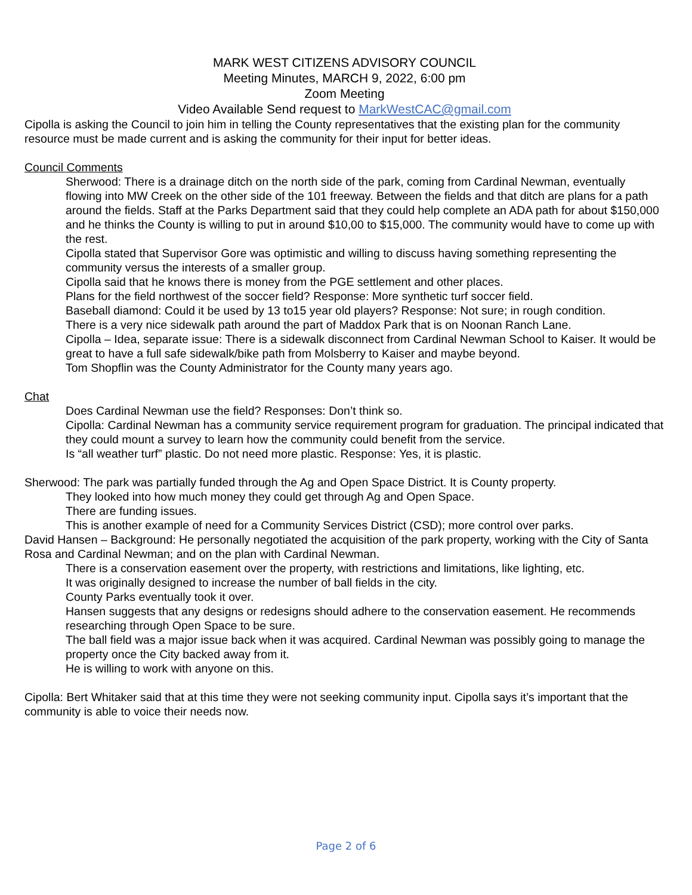MARK WEST CITIZENS ADVISORY COUNCIL
Meeting Minutes, MARCH 9, 2022, 6:00 pm
Zoom Meeting
Video Available Send request to MarkWestCAC@gmail.com
Cipolla is asking the Council to join him in telling the County representatives that the existing plan for the community resource must be made current and is asking the community for their input for better ideas.
Council Comments
Sherwood: There is a drainage ditch on the north side of the park, coming from Cardinal Newman, eventually flowing into MW Creek on the other side of the 101 freeway. Between the fields and that ditch are plans for a path around the fields. Staff at the Parks Department said that they could help complete an ADA path for about $150,000 and he thinks the County is willing to put in around $10,00 to $15,000. The community would have to come up with the rest.
Cipolla stated that Supervisor Gore was optimistic and willing to discuss having something representing the community versus the interests of a smaller group.
Cipolla said that he knows there is money from the PGE settlement and other places.
Plans for the field northwest of the soccer field? Response: More synthetic turf soccer field.
Baseball diamond: Could it be used by 13 to15 year old players? Response: Not sure; in rough condition.
There is a very nice sidewalk path around the part of Maddox Park that is on Noonan Ranch Lane.
Cipolla – Idea, separate issue: There is a sidewalk disconnect from Cardinal Newman School to Kaiser. It would be great to have a full safe sidewalk/bike path from Molsberry to Kaiser and maybe beyond.
Tom Shopflin was the County Administrator for the County many years ago.
Chat
Does Cardinal Newman use the field? Responses: Don’t think so.
Cipolla: Cardinal Newman has a community service requirement program for graduation. The principal indicated that they could mount a survey to learn how the community could benefit from the service.
Is “all weather turf” plastic. Do not need more plastic. Response: Yes, it is plastic.
Sherwood: The park was partially funded through the Ag and Open Space District. It is County property.
They looked into how much money they could get through Ag and Open Space.
There are funding issues.
This is another example of need for a Community Services District (CSD); more control over parks.
David Hansen – Background: He personally negotiated the acquisition of the park property, working with the City of Santa Rosa and Cardinal Newman; and on the plan with Cardinal Newman.
There is a conservation easement over the property, with restrictions and limitations, like lighting, etc.
It was originally designed to increase the number of ball fields in the city.
County Parks eventually took it over.
Hansen suggests that any designs or redesigns should adhere to the conservation easement. He recommends researching through Open Space to be sure.
The ball field was a major issue back when it was acquired. Cardinal Newman was possibly going to manage the property once the City backed away from it.
He is willing to work with anyone on this.
Cipolla: Bert Whitaker said that at this time they were not seeking community input. Cipolla says it’s important that the community is able to voice their needs now.
Page 2 of 6